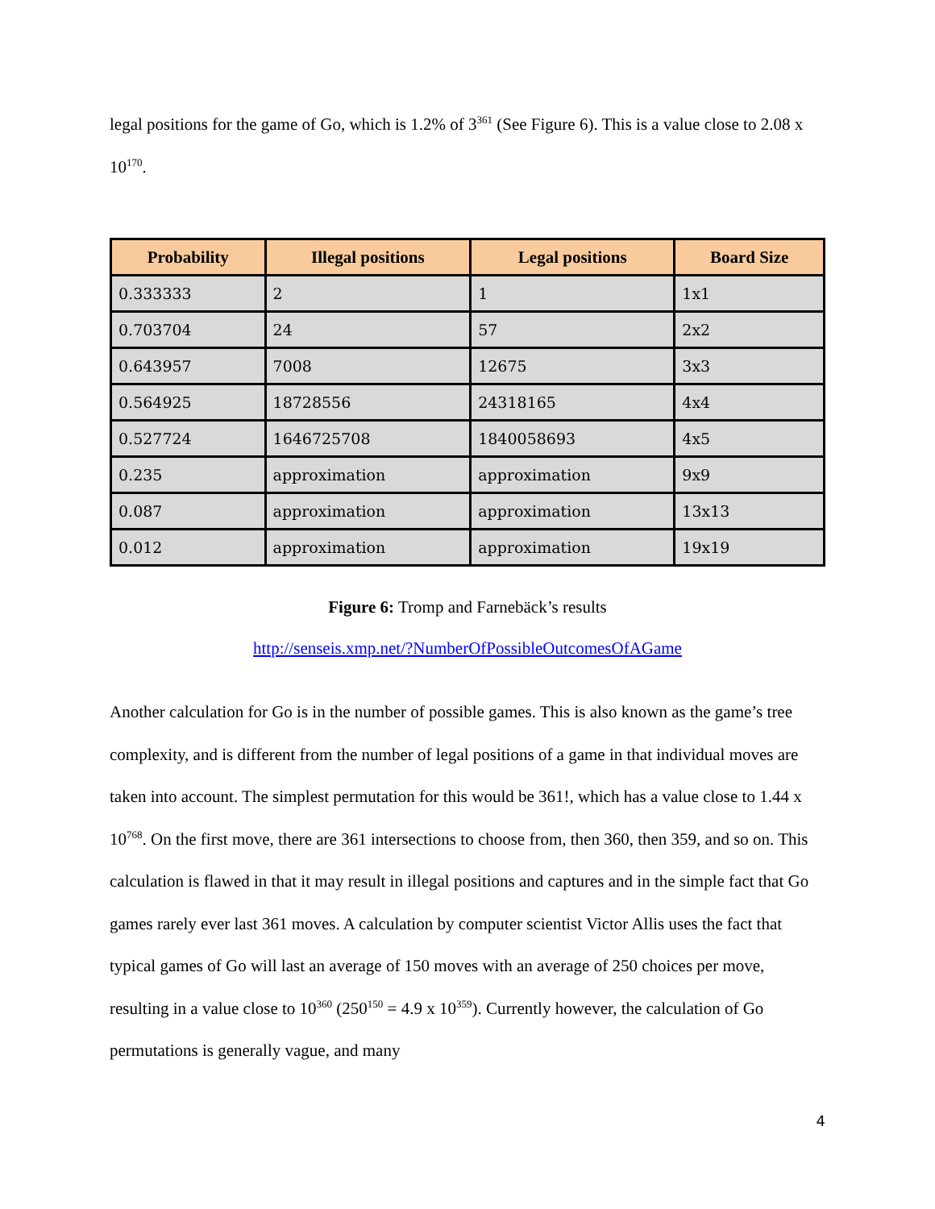legal positions for the game of Go, which is 1.2% of 3<sup>361</sup> (See Figure 6). This is a value close to 2.08 x 10<sup>170</sup>.
| Probability | Illegal positions | Legal positions | Board Size |
| --- | --- | --- | --- |
| 0.333333 | 2 | 1 | 1x1 |
| 0.703704 | 24 | 57 | 2x2 |
| 0.643957 | 7008 | 12675 | 3x3 |
| 0.564925 | 18728556 | 24318165 | 4x4 |
| 0.527724 | 1646725708 | 1840058693 | 4x5 |
| 0.235 | approximation | approximation | 9x9 |
| 0.087 | approximation | approximation | 13x13 |
| 0.012 | approximation | approximation | 19x19 |
Figure 6: Tromp and Farnebäck’s results
http://senseis.xmp.net/?NumberOfPossibleOutcomesOfAGame
Another calculation for Go is in the number of possible games. This is also known as the game’s tree complexity, and is different from the number of legal positions of a game in that individual moves are taken into account. The simplest permutation for this would be 361!, which has a value close to 1.44 x 10<sup>768</sup>. On the first move, there are 361 intersections to choose from, then 360, then 359, and so on. This calculation is flawed in that it may result in illegal positions and captures and in the simple fact that Go games rarely ever last 361 moves. A calculation by computer scientist Victor Allis uses the fact that typical games of Go will last an average of 150 moves with an average of 250 choices per move, resulting in a value close to 10<sup>360</sup> (250<sup>150</sup> = 4.9 x 10<sup>359</sup>). Currently however, the calculation of Go permutations is generally vague, and many
4